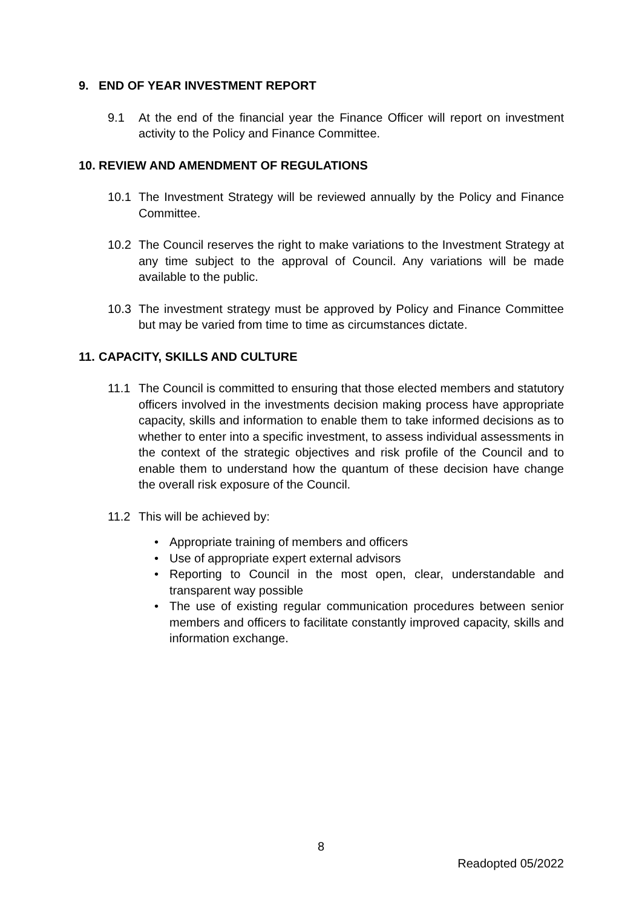9. END OF YEAR INVESTMENT REPORT
9.1 At the end of the financial year the Finance Officer will report on investment activity to the Policy and Finance Committee.
10. REVIEW AND AMENDMENT OF REGULATIONS
10.1 The Investment Strategy will be reviewed annually by the Policy and Finance Committee.
10.2 The Council reserves the right to make variations to the Investment Strategy at any time subject to the approval of Council. Any variations will be made available to the public.
10.3 The investment strategy must be approved by Policy and Finance Committee but may be varied from time to time as circumstances dictate.
11. CAPACITY, SKILLS AND CULTURE
11.1 The Council is committed to ensuring that those elected members and statutory officers involved in the investments decision making process have appropriate capacity, skills and information to enable them to take informed decisions as to whether to enter into a specific investment, to assess individual assessments in the context of the strategic objectives and risk profile of the Council and to enable them to understand how the quantum of these decision have change the overall risk exposure of the Council.
11.2 This will be achieved by:
• Appropriate training of members and officers
• Use of appropriate expert external advisors
• Reporting to Council in the most open, clear, understandable and transparent way possible
• The use of existing regular communication procedures between senior members and officers to facilitate constantly improved capacity, skills and information exchange.
8
Readopted 05/2022